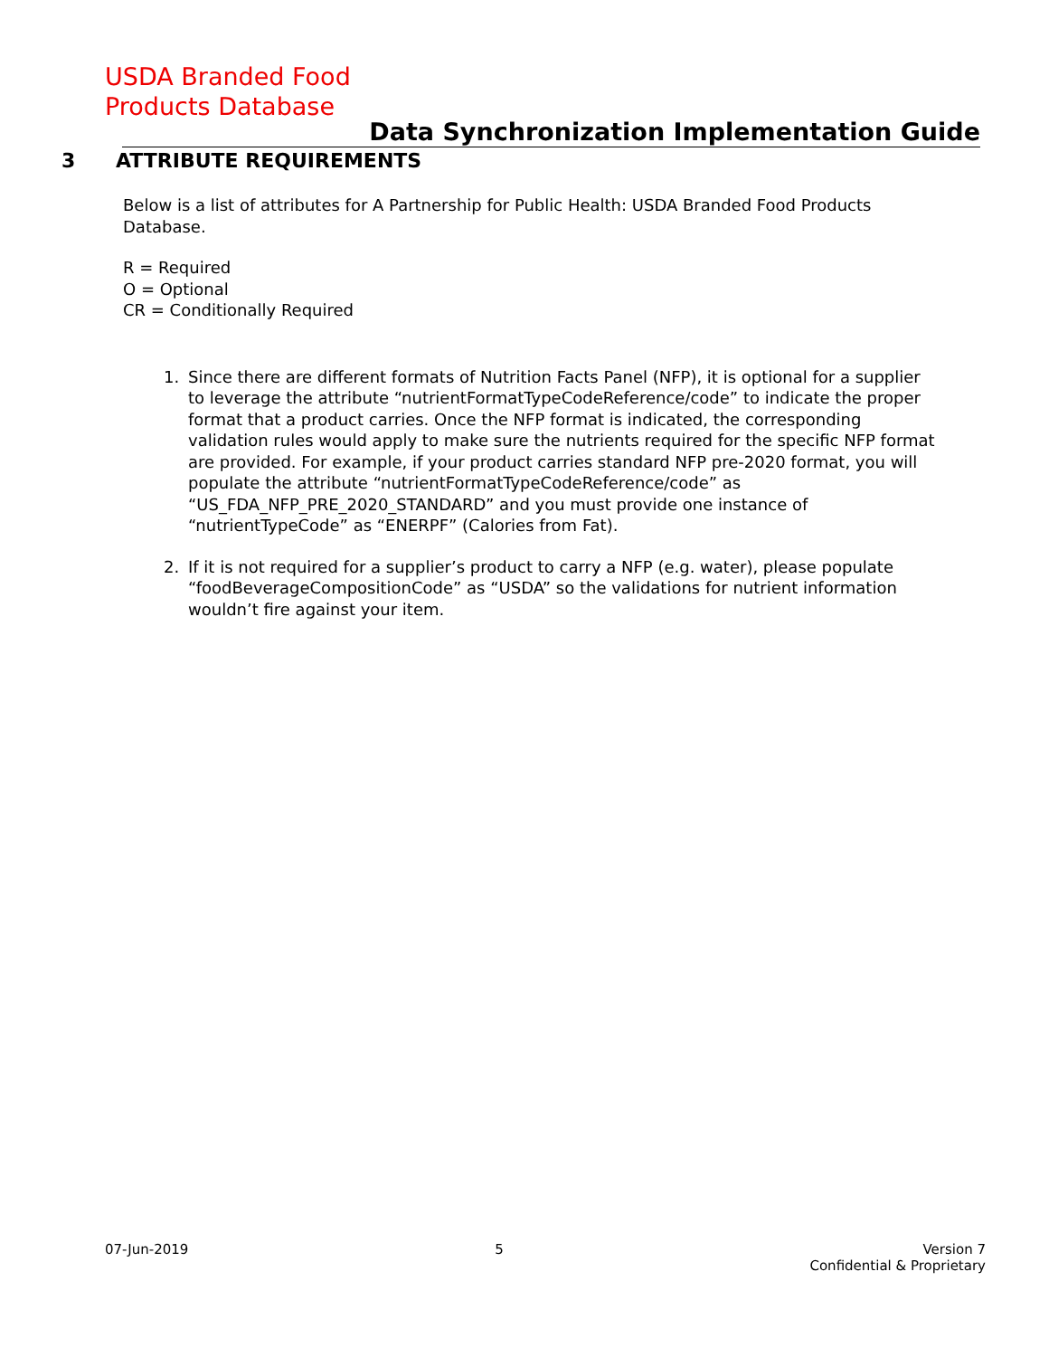USDA Branded Food
Products Database
Data Synchronization Implementation Guide
3 ATTRIBUTE REQUIREMENTS
Below is a list of attributes for A Partnership for Public Health: USDA Branded Food Products Database.
R = Required
O = Optional
CR = Conditionally Required
1. Since there are different formats of Nutrition Facts Panel (NFP), it is optional for a supplier to leverage the attribute “nutrientFormatTypeCodeReference/code” to indicate the proper format that a product carries. Once the NFP format is indicated, the corresponding validation rules would apply to make sure the nutrients required for the specific NFP format are provided. For example, if your product carries standard NFP pre-2020 format, you will populate the attribute “nutrientFormatTypeCodeReference/code” as “US_FDA_NFP_PRE_2020_STANDARD” and you must provide one instance of “nutrientTypeCode” as “ENERPF” (Calories from Fat).
2. If it is not required for a supplier’s product to carry a NFP (e.g. water), please populate “foodBeverageCompositionCode” as “USDA” so the validations for nutrient information wouldn’t fire against your item.
07-Jun-2019 5 Version 7
Confidential & Proprietary